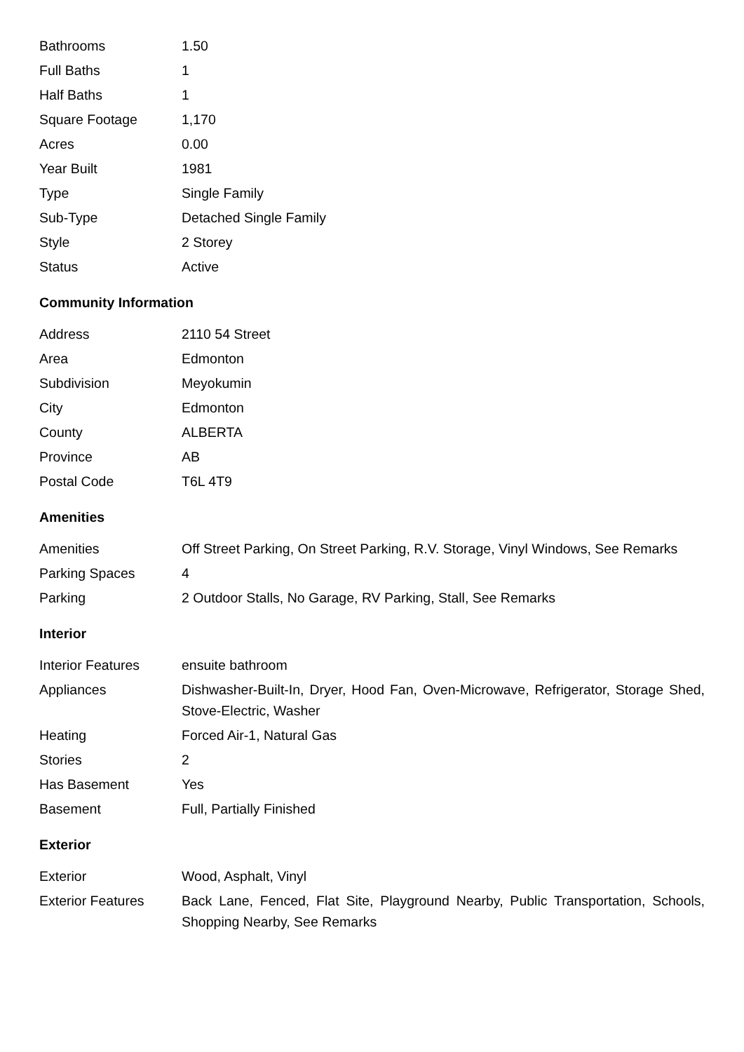| Bathrooms | 1.50 |
| Full Baths | 1 |
| Half Baths | 1 |
| Square Footage | 1,170 |
| Acres | 0.00 |
| Year Built | 1981 |
| Type | Single Family |
| Sub-Type | Detached Single Family |
| Style | 2 Storey |
| Status | Active |
Community Information
| Address | 2110 54 Street |
| Area | Edmonton |
| Subdivision | Meyokumin |
| City | Edmonton |
| County | ALBERTA |
| Province | AB |
| Postal Code | T6L 4T9 |
Amenities
| Amenities | Off Street Parking, On Street Parking, R.V. Storage, Vinyl Windows, See Remarks |
| Parking Spaces | 4 |
| Parking | 2 Outdoor Stalls, No Garage, RV Parking, Stall, See Remarks |
Interior
| Interior Features | ensuite bathroom |
| Appliances | Dishwasher-Built-In, Dryer, Hood Fan, Oven-Microwave, Refrigerator, Storage Shed, Stove-Electric, Washer |
| Heating | Forced Air-1, Natural Gas |
| Stories | 2 |
| Has Basement | Yes |
| Basement | Full, Partially Finished |
Exterior
| Exterior | Wood, Asphalt, Vinyl |
| Exterior Features | Back Lane, Fenced, Flat Site, Playground Nearby, Public Transportation, Schools, Shopping Nearby, See Remarks |